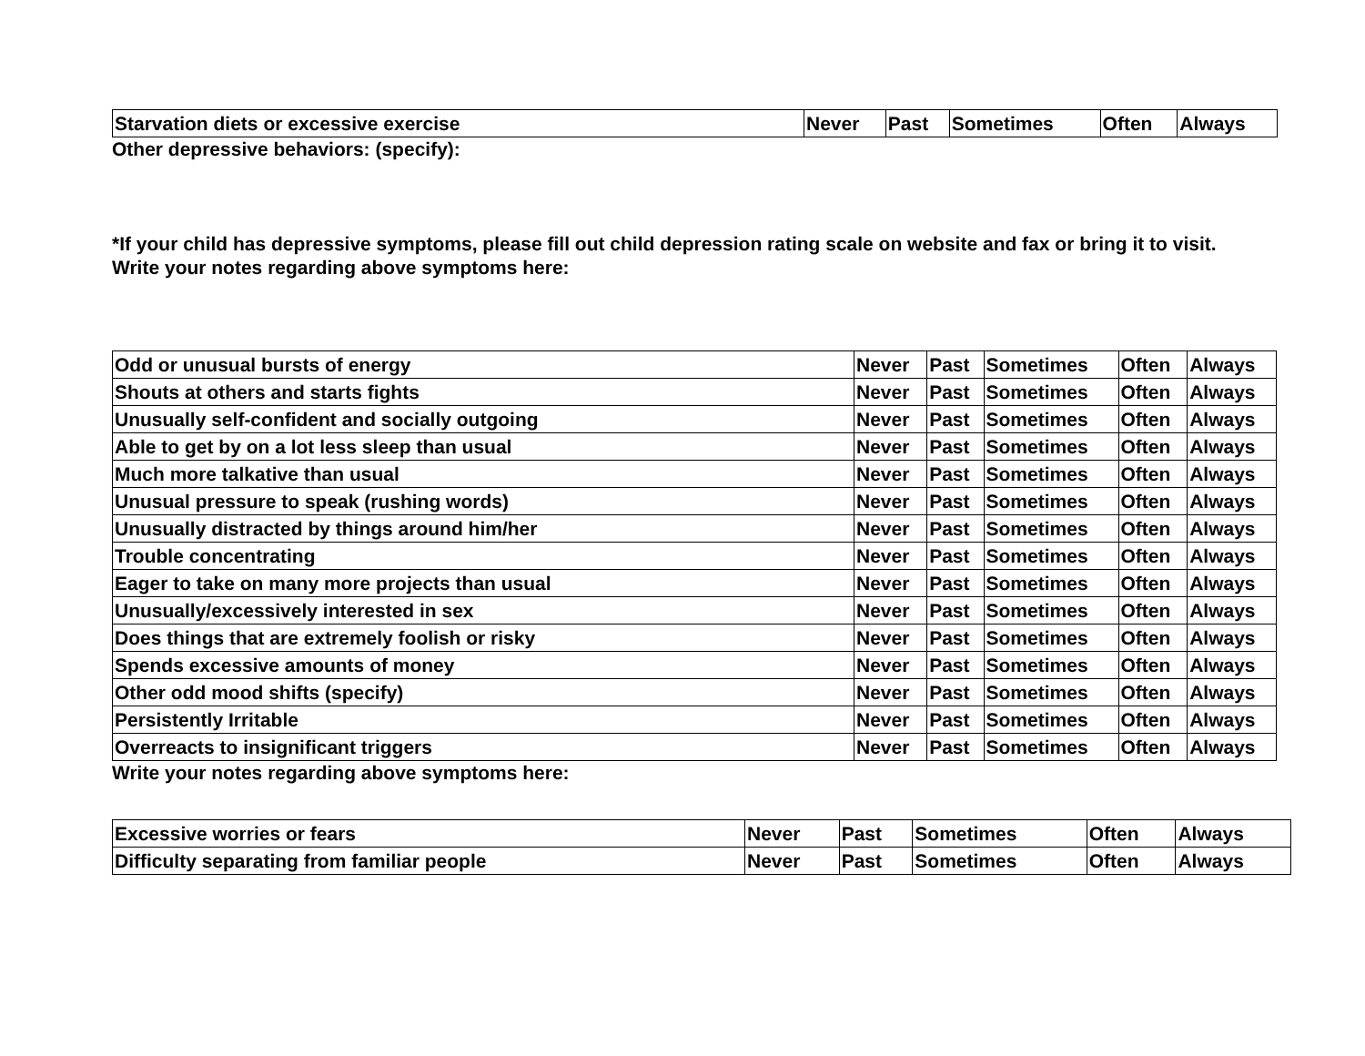| Starvation diets or excessive exercise | Never | Past | Sometimes | Often | Always |
Other depressive behaviors: (specify):
*If your child has depressive symptoms, please fill out child depression rating scale on website and fax or bring it to visit.
Write your notes regarding above symptoms here:
| Odd or unusual bursts of energy | Never | Past | Sometimes | Often | Always |
| Shouts at others and starts fights | Never | Past | Sometimes | Often | Always |
| Unusually self-confident and socially outgoing | Never | Past | Sometimes | Often | Always |
| Able to get by on a lot less sleep than usual | Never | Past | Sometimes | Often | Always |
| Much more talkative than usual | Never | Past | Sometimes | Often | Always |
| Unusual pressure to speak (rushing words) | Never | Past | Sometimes | Often | Always |
| Unusually distracted by things around him/her | Never | Past | Sometimes | Often | Always |
| Trouble concentrating | Never | Past | Sometimes | Often | Always |
| Eager to take on many more projects than usual | Never | Past | Sometimes | Often | Always |
| Unusually/excessively interested in sex | Never | Past | Sometimes | Often | Always |
| Does things that are extremely foolish or risky | Never | Past | Sometimes | Often | Always |
| Spends excessive amounts of money | Never | Past | Sometimes | Often | Always |
| Other odd mood shifts (specify) | Never | Past | Sometimes | Often | Always |
| Persistently Irritable | Never | Past | Sometimes | Often | Always |
| Overreacts to insignificant triggers | Never | Past | Sometimes | Often | Always |
Write your notes regarding above symptoms here:
| Excessive worries or fears | Never | Past | Sometimes | Often | Always |
| Difficulty separating from familiar people | Never | Past | Sometimes | Often | Always |